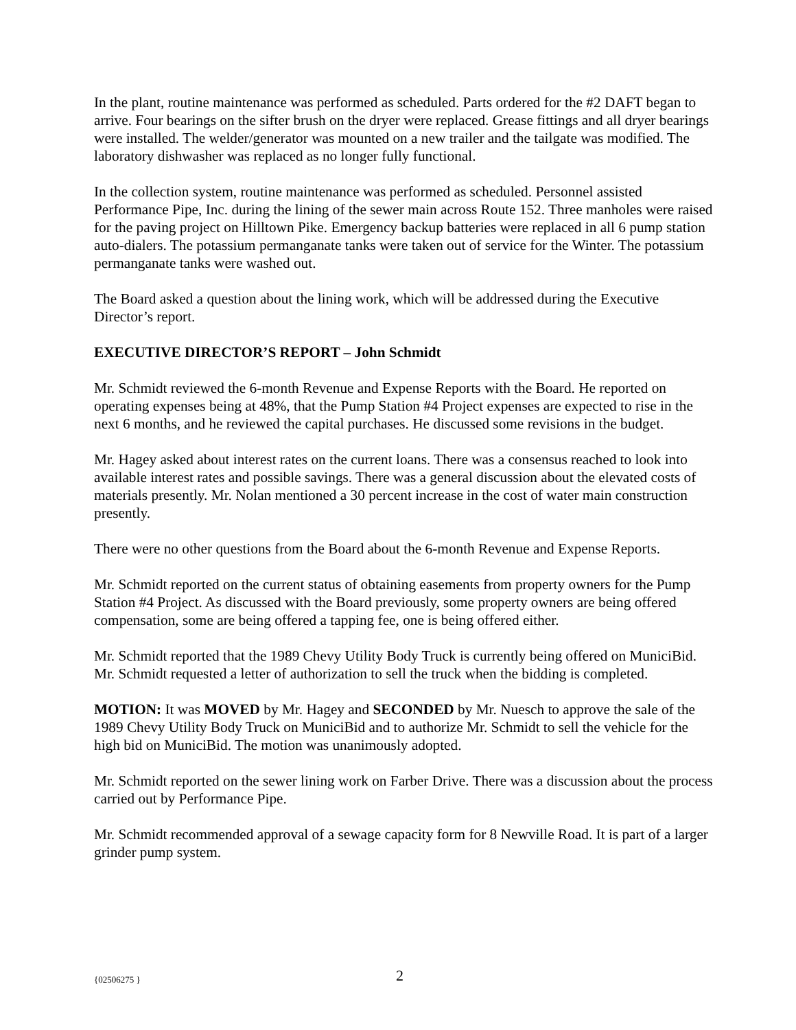In the plant, routine maintenance was performed as scheduled. Parts ordered for the #2 DAFT began to arrive. Four bearings on the sifter brush on the dryer were replaced. Grease fittings and all dryer bearings were installed. The welder/generator was mounted on a new trailer and the tailgate was modified. The laboratory dishwasher was replaced as no longer fully functional.
In the collection system, routine maintenance was performed as scheduled. Personnel assisted Performance Pipe, Inc. during the lining of the sewer main across Route 152. Three manholes were raised for the paving project on Hilltown Pike. Emergency backup batteries were replaced in all 6 pump station auto-dialers. The potassium permanganate tanks were taken out of service for the Winter. The potassium permanganate tanks were washed out.
The Board asked a question about the lining work, which will be addressed during the Executive Director’s report.
EXECUTIVE DIRECTOR’S REPORT – John Schmidt
Mr. Schmidt reviewed the 6-month Revenue and Expense Reports with the Board. He reported on operating expenses being at 48%, that the Pump Station #4 Project expenses are expected to rise in the next 6 months, and he reviewed the capital purchases. He discussed some revisions in the budget.
Mr. Hagey asked about interest rates on the current loans. There was a consensus reached to look into available interest rates and possible savings. There was a general discussion about the elevated costs of materials presently. Mr. Nolan mentioned a 30 percent increase in the cost of water main construction presently.
There were no other questions from the Board about the 6-month Revenue and Expense Reports.
Mr. Schmidt reported on the current status of obtaining easements from property owners for the Pump Station #4 Project. As discussed with the Board previously, some property owners are being offered compensation, some are being offered a tapping fee, one is being offered either.
Mr. Schmidt reported that the 1989 Chevy Utility Body Truck is currently being offered on MuniciBid. Mr. Schmidt requested a letter of authorization to sell the truck when the bidding is completed.
MOTION: It was MOVED by Mr. Hagey and SECONDED by Mr. Nuesch to approve the sale of the 1989 Chevy Utility Body Truck on MuniciBid and to authorize Mr. Schmidt to sell the vehicle for the high bid on MuniciBid. The motion was unanimously adopted.
Mr. Schmidt reported on the sewer lining work on Farber Drive. There was a discussion about the process carried out by Performance Pipe.
Mr. Schmidt recommended approval of a sewage capacity form for 8 Newville Road. It is part of a larger grinder pump system.
{02506275 } 2